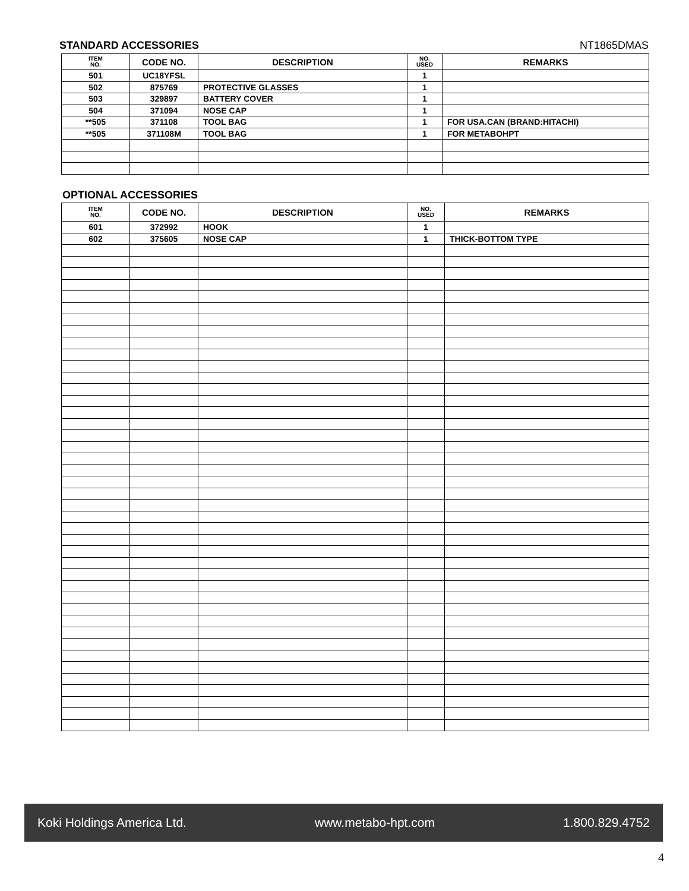STANDARD ACCESSORIES NT1865DMAS
| ITEM NO. | CODE NO. | DESCRIPTION | NO. USED | REMARKS |
| --- | --- | --- | --- | --- |
| 501 | UC18YFSL | | 1 | |
| 502 | 875769 | PROTECTIVE GLASSES | 1 | |
| 503 | 329897 | BATTERY COVER | 1 | |
| 504 | 371094 | NOSE CAP | 1 | |
| **505 | 371108 | TOOL BAG | 1 | FOR USA.CAN (BRAND:HITACHI) |
| **505 | 371108M | TOOL BAG | 1 | FOR METABOHPT |
OPTIONAL ACCESSORIES
| ITEM NO. | CODE NO. | DESCRIPTION | NO. USED | REMARKS |
| --- | --- | --- | --- | --- |
| 601 | 372992 | HOOK | 1 | |
| 602 | 375605 | NOSE CAP | 1 | THICK-BOTTOM TYPE |
Koki Holdings America Ltd. www.metabo-hpt.com 1.800.829.4752
4